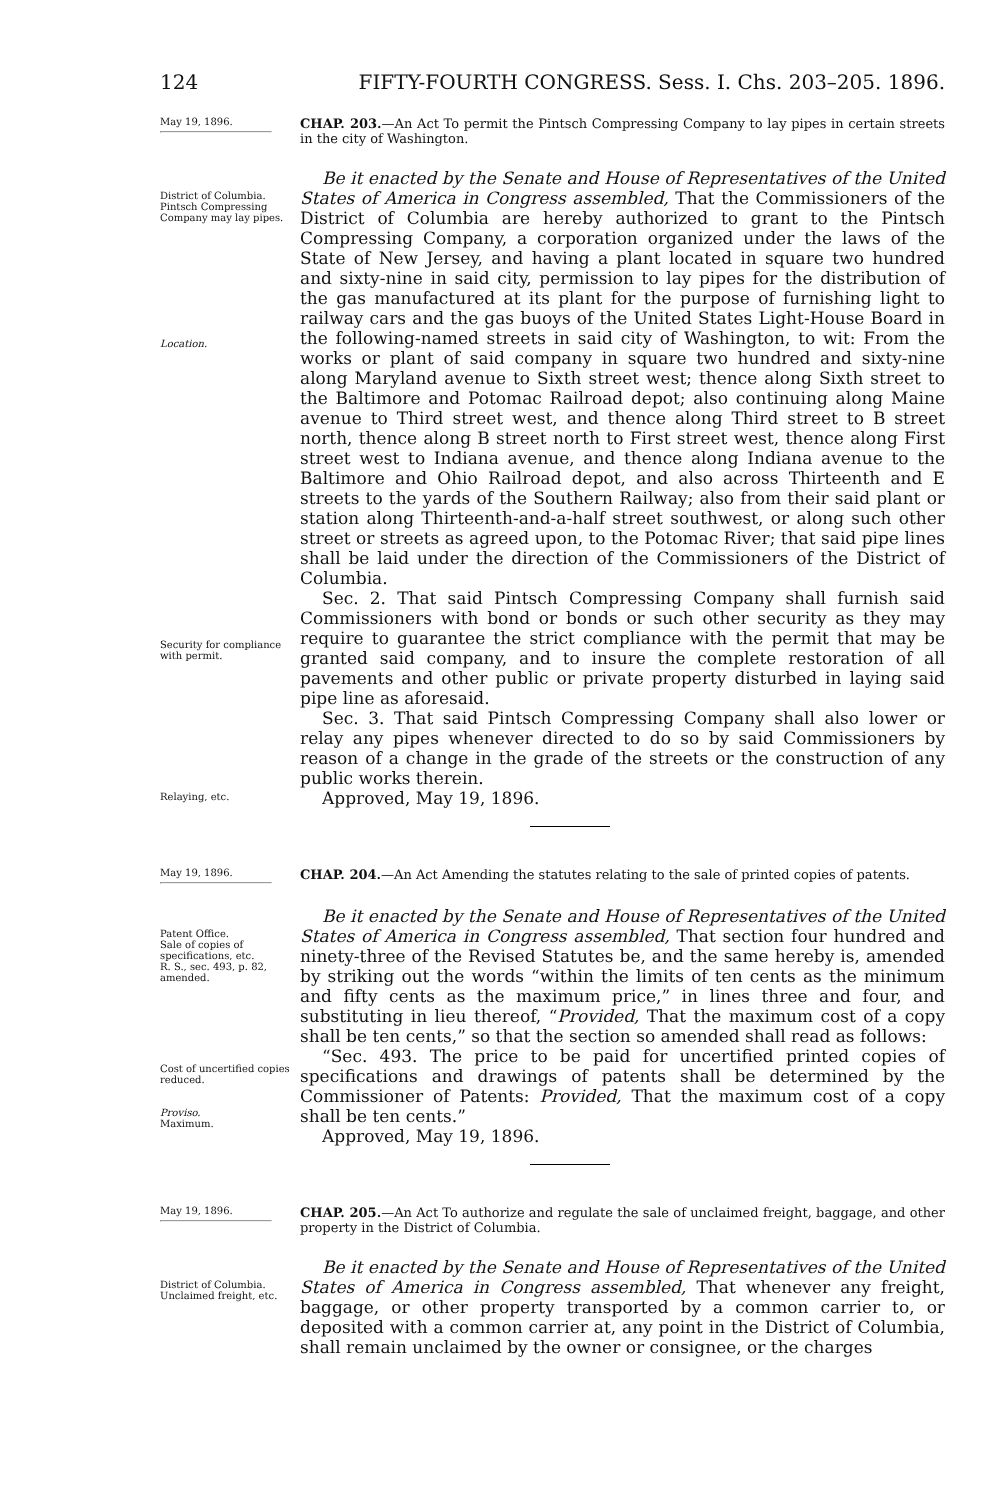124 FIFTY-FOURTH CONGRESS. Sess. I. Chs. 203–205. 1896.
May 19, 1896.
CHAP. 203.—An Act To permit the Pintsch Compressing Company to lay pipes in certain streets in the city of Washington.
District of Columbia. Pintsch Compressing Company may lay pipes.
Location.
Security for compliance with permit.
Relaying, etc.
Be it enacted by the Senate and House of Representatives of the United States of America in Congress assembled, That the Commissioners of the District of Columbia are hereby authorized to grant to the Pintsch Compressing Company, a corporation organized under the laws of the State of New Jersey, and having a plant located in square two hundred and sixty-nine in said city, permission to lay pipes for the distribution of the gas manufactured at its plant for the purpose of furnishing light to railway cars and the gas buoys of the United States Light-House Board in the following-named streets in said city of Washington, to wit: From the works or plant of said company in square two hundred and sixty-nine along Maryland avenue to Sixth street west; thence along Sixth street to the Baltimore and Potomac Railroad depot; also continuing along Maine avenue to Third street west, and thence along Third street to B street north, thence along B street north to First street west, thence along First street west to Indiana avenue, and thence along Indiana avenue to the Baltimore and Ohio Railroad depot, and also across Thirteenth and E streets to the yards of the Southern Railway; also from their said plant or station along Thirteenth-and-a-half street southwest, or along such other street or streets as agreed upon, to the Potomac River; that said pipe lines shall be laid under the direction of the Commissioners of the District of Columbia.
Sec. 2. That said Pintsch Compressing Company shall furnish said Commissioners with bond or bonds or such other security as they may require to guarantee the strict compliance with the permit that may be granted said company, and to insure the complete restoration of all pavements and other public or private property disturbed in laying said pipe line as aforesaid.
Sec. 3. That said Pintsch Compressing Company shall also lower or relay any pipes whenever directed to do so by said Commissioners by reason of a change in the grade of the streets or the construction of any public works therein.
Approved, May 19, 1896.
May 19, 1896.
CHAP. 204.—An Act Amending the statutes relating to the sale of printed copies of patents.
Patent Office.
Sale of copies of specifications, etc.
R. S., sec. 493, p. 82, amended.
Cost of uncertified copies reduced.
Proviso.
Maximum.
Be it enacted by the Senate and House of Representatives of the United States of America in Congress assembled, That section four hundred and ninety-three of the Revised Statutes be, and the same hereby is, amended by striking out the words “within the limits of ten cents as the minimum and fifty cents as the maximum price,” in lines three and four, and substituting in lieu thereof, “Provided, That the maximum cost of a copy shall be ten cents,” so that the section so amended shall read as follows:
“Sec. 493. The price to be paid for uncertified printed copies of specifications and drawings of patents shall be determined by the Commissioner of Patents: Provided, That the maximum cost of a copy shall be ten cents.”
Approved, May 19, 1896.
May 19, 1896.
CHAP. 205.—An Act To authorize and regulate the sale of unclaimed freight, baggage, and other property in the District of Columbia.
District of Columbia.
Unclaimed freight, etc.
Be it enacted by the Senate and House of Representatives of the United States of America in Congress assembled, That whenever any freight, baggage, or other property transported by a common carrier to, or deposited with a common carrier at, any point in the District of Columbia, shall remain unclaimed by the owner or consignee, or the charges